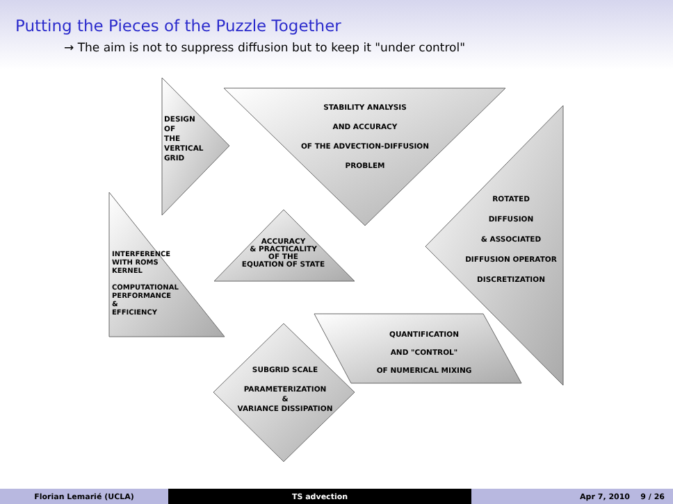Putting the Pieces of the Puzzle Together
→ The aim is not to suppress diffusion but to keep it "under control"
DESIGN
OF
THE
VERTICAL
GRID
STABILITY ANALYSIS
AND ACCURACY
OF THE ADVECTION-DIFFUSION
PROBLEM
ROTATED
DIFFUSION
& ASSOCIATED
DIFFUSION OPERATOR
DISCRETIZATION
INTERFERENCE
WITH ROMS
KERNEL
COMPUTATIONAL
PERFORMANCE
&
EFFICIENCY
ACCURACY
& PRACTICALITY
OF THE
EQUATION OF STATE
QUANTIFICATION
AND "CONTROL"
OF NUMERICAL MIXING
SUBGRID SCALE
PARAMETERIZATION
&
VARIANCE DISSIPATION
Florian Lemarié (UCLA) TS advection Apr 7, 2010 9 / 26